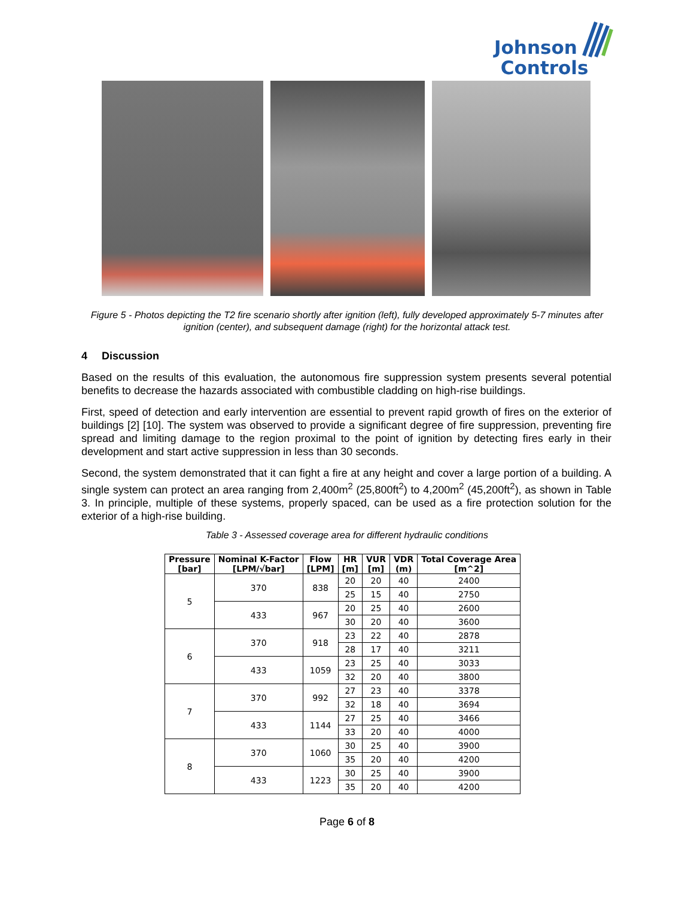Johnson
Controls
Figure 5 - Photos depicting the T2 fire scenario shortly after ignition (left), fully developed approximately 5-7 minutes after ignition (center), and subsequent damage (right) for the horizontal attack test.
4 Discussion
Based on the results of this evaluation, the autonomous fire suppression system presents several potential benefits to decrease the hazards associated with combustible cladding on high-rise buildings.
First, speed of detection and early intervention are essential to prevent rapid growth of fires on the exterior of buildings [2] [10]. The system was observed to provide a significant degree of fire suppression, preventing fire spread and limiting damage to the region proximal to the point of ignition by detecting fires early in their development and start active suppression in less than 30 seconds.
Second, the system demonstrated that it can fight a fire at any height and cover a large portion of a building. A single system can protect an area ranging from 2,400m<sup>2</sup> (25,800ft<sup>2</sup>) to 4,200m<sup>2</sup> (45,200ft<sup>2</sup>), as shown in Table 3. In principle, multiple of these systems, properly spaced, can be used as a fire protection solution for the exterior of a high-rise building.
Table 3 - Assessed coverage area for different hydraulic conditions
| Pressure [bar] | Nominal K-Factor [LPM/√bar] | Flow [LPM] | HR [m] | VUR [m] | VDR (m) | Total Coverage Area [m^2] |
| --- | --- | --- | --- | --- | --- | --- |
| 5 | 370 | 838 | 20 | 20 | 40 | 2400 |
| | | | 25 | 15 | 40 | 2750 |
| | 433 | 967 | 20 | 25 | 40 | 2600 |
| | | | 30 | 20 | 40 | 3600 |
| 6 | 370 | 918 | 23 | 22 | 40 | 2878 |
| | | | 28 | 17 | 40 | 3211 |
| | 433 | 1059 | 23 | 25 | 40 | 3033 |
| | | | 32 | 20 | 40 | 3800 |
| 7 | 370 | 992 | 27 | 23 | 40 | 3378 |
| | | | 32 | 18 | 40 | 3694 |
| | 433 | 1144 | 27 | 25 | 40 | 3466 |
| | | | 33 | 20 | 40 | 4000 |
| 8 | 370 | 1060 | 30 | 25 | 40 | 3900 |
| | | | 35 | 20 | 40 | 4200 |
| | 433 | 1223 | 30 | 25 | 40 | 3900 |
| | | | 35 | 20 | 40 | 4200 |
Page 6 of 8